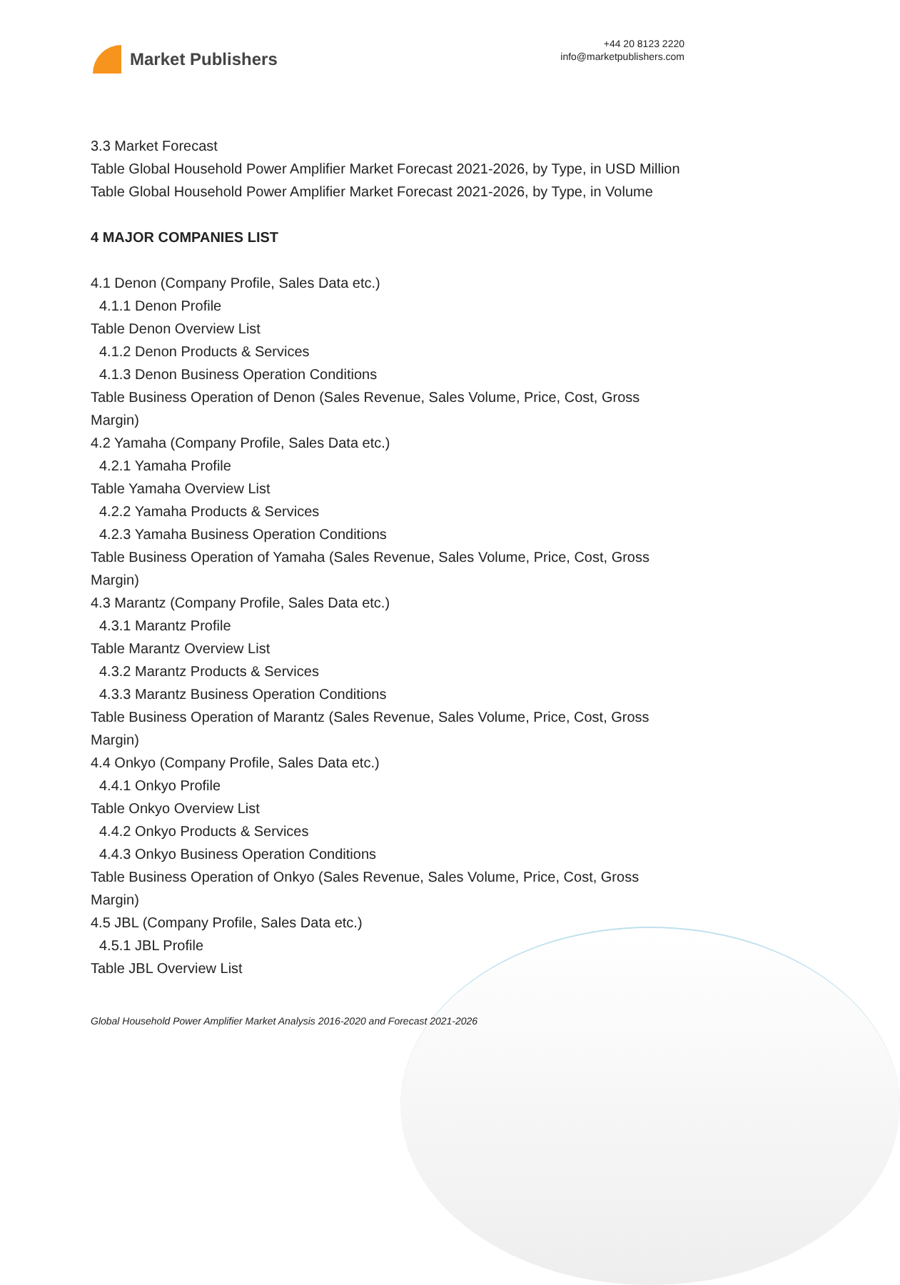Market Publishers
+44 20 8123 2220
info@marketpublishers.com
3.3 Market Forecast
Table Global Household Power Amplifier Market Forecast 2021-2026, by Type, in USD Million
Table Global Household Power Amplifier Market Forecast 2021-2026, by Type, in Volume
4 MAJOR COMPANIES LIST
4.1 Denon (Company Profile, Sales Data etc.)
4.1.1 Denon Profile
Table Denon Overview List
4.1.2 Denon Products & Services
4.1.3 Denon Business Operation Conditions
Table Business Operation of Denon (Sales Revenue, Sales Volume, Price, Cost, Gross Margin)
4.2 Yamaha (Company Profile, Sales Data etc.)
4.2.1 Yamaha Profile
Table Yamaha Overview List
4.2.2 Yamaha Products & Services
4.2.3 Yamaha Business Operation Conditions
Table Business Operation of Yamaha (Sales Revenue, Sales Volume, Price, Cost, Gross Margin)
4.3 Marantz (Company Profile, Sales Data etc.)
4.3.1 Marantz Profile
Table Marantz Overview List
4.3.2 Marantz Products & Services
4.3.3 Marantz Business Operation Conditions
Table Business Operation of Marantz (Sales Revenue, Sales Volume, Price, Cost, Gross Margin)
4.4 Onkyo (Company Profile, Sales Data etc.)
4.4.1 Onkyo Profile
Table Onkyo Overview List
4.4.2 Onkyo Products & Services
4.4.3 Onkyo Business Operation Conditions
Table Business Operation of Onkyo (Sales Revenue, Sales Volume, Price, Cost, Gross Margin)
4.5 JBL (Company Profile, Sales Data etc.)
4.5.1 JBL Profile
Table JBL Overview List
Global Household Power Amplifier Market Analysis 2016-2020 and Forecast 2021-2026